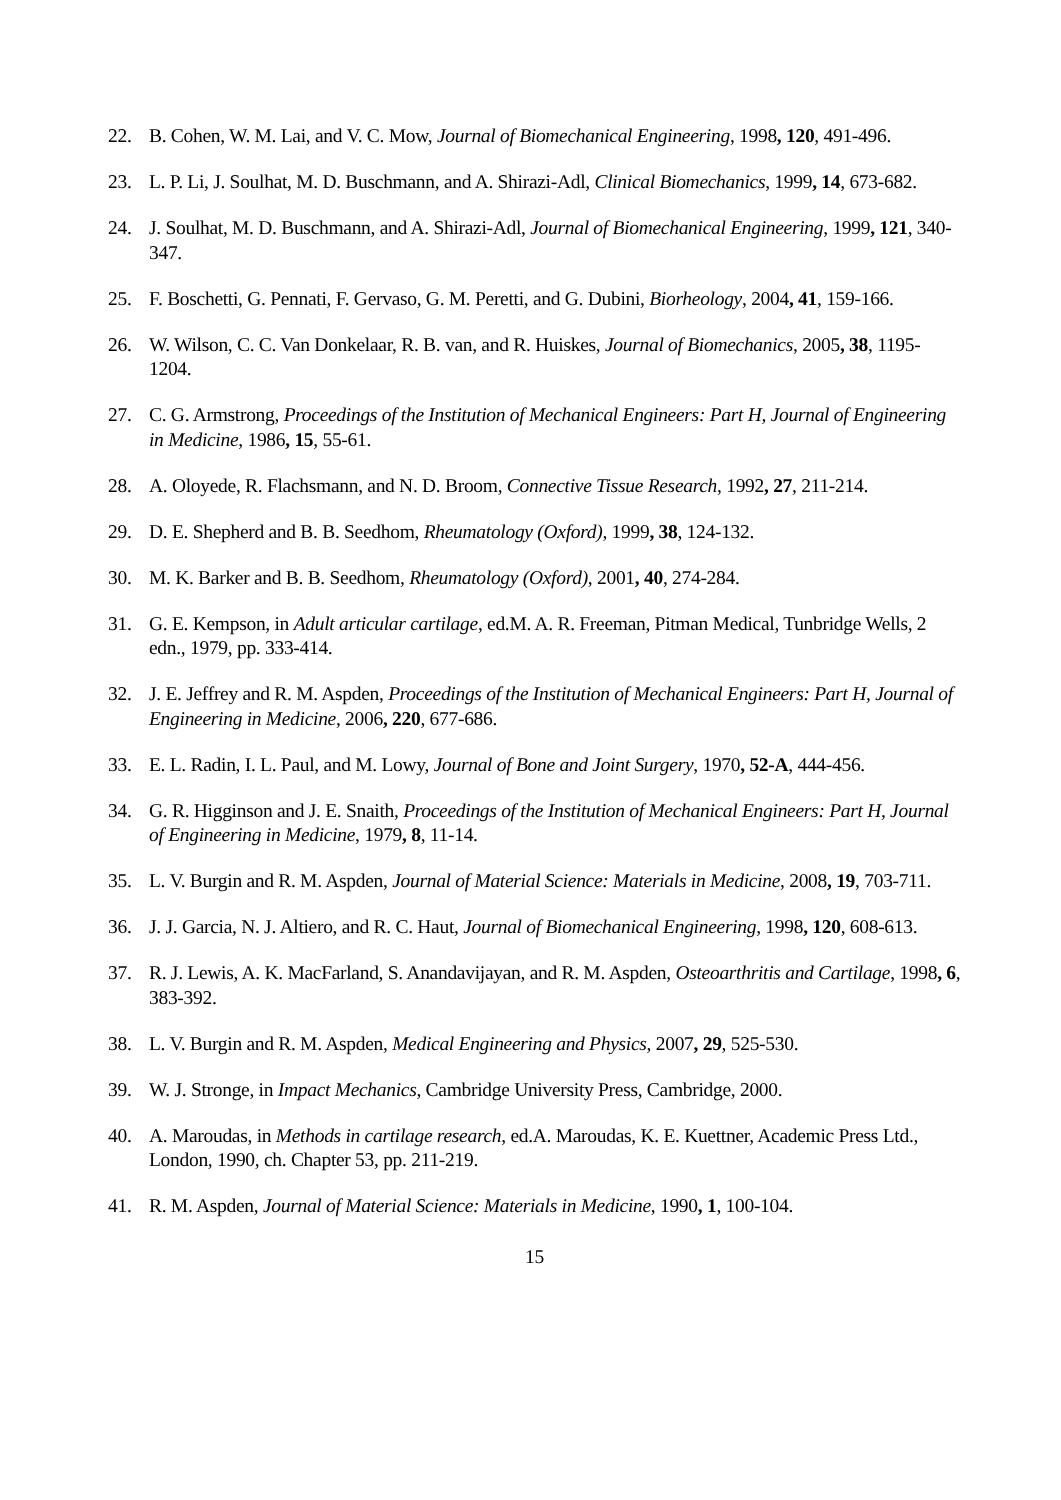22. B. Cohen, W. M. Lai, and V. C. Mow, Journal of Biomechanical Engineering, 1998, 120, 491-496.
23. L. P. Li, J. Soulhat, M. D. Buschmann, and A. Shirazi-Adl, Clinical Biomechanics, 1999, 14, 673-682.
24. J. Soulhat, M. D. Buschmann, and A. Shirazi-Adl, Journal of Biomechanical Engineering, 1999, 121, 340-347.
25. F. Boschetti, G. Pennati, F. Gervaso, G. M. Peretti, and G. Dubini, Biorheology, 2004, 41, 159-166.
26. W. Wilson, C. C. Van Donkelaar, R. B. van, and R. Huiskes, Journal of Biomechanics, 2005, 38, 1195-1204.
27. C. G. Armstrong, Proceedings of the Institution of Mechanical Engineers: Part H, Journal of Engineering in Medicine, 1986, 15, 55-61.
28. A. Oloyede, R. Flachsmann, and N. D. Broom, Connective Tissue Research, 1992, 27, 211-214.
29. D. E. Shepherd and B. B. Seedhom, Rheumatology (Oxford), 1999, 38, 124-132.
30. M. K. Barker and B. B. Seedhom, Rheumatology (Oxford), 2001, 40, 274-284.
31. G. E. Kempson, in Adult articular cartilage, ed.M. A. R. Freeman, Pitman Medical, Tunbridge Wells, 2 edn., 1979, pp. 333-414.
32. J. E. Jeffrey and R. M. Aspden, Proceedings of the Institution of Mechanical Engineers: Part H, Journal of Engineering in Medicine, 2006, 220, 677-686.
33. E. L. Radin, I. L. Paul, and M. Lowy, Journal of Bone and Joint Surgery, 1970, 52-A, 444-456.
34. G. R. Higginson and J. E. Snaith, Proceedings of the Institution of Mechanical Engineers: Part H, Journal of Engineering in Medicine, 1979, 8, 11-14.
35. L. V. Burgin and R. M. Aspden, Journal of Material Science: Materials in Medicine, 2008, 19, 703-711.
36. J. J. Garcia, N. J. Altiero, and R. C. Haut, Journal of Biomechanical Engineering, 1998, 120, 608-613.
37. R. J. Lewis, A. K. MacFarland, S. Anandavijayan, and R. M. Aspden, Osteoarthritis and Cartilage, 1998, 6, 383-392.
38. L. V. Burgin and R. M. Aspden, Medical Engineering and Physics, 2007, 29, 525-530.
39. W. J. Stronge, in Impact Mechanics, Cambridge University Press, Cambridge, 2000.
40. A. Maroudas, in Methods in cartilage research, ed.A. Maroudas, K. E. Kuettner, Academic Press Ltd., London, 1990, ch. Chapter 53, pp. 211-219.
41. R. M. Aspden, Journal of Material Science: Materials in Medicine, 1990, 1, 100-104.
15